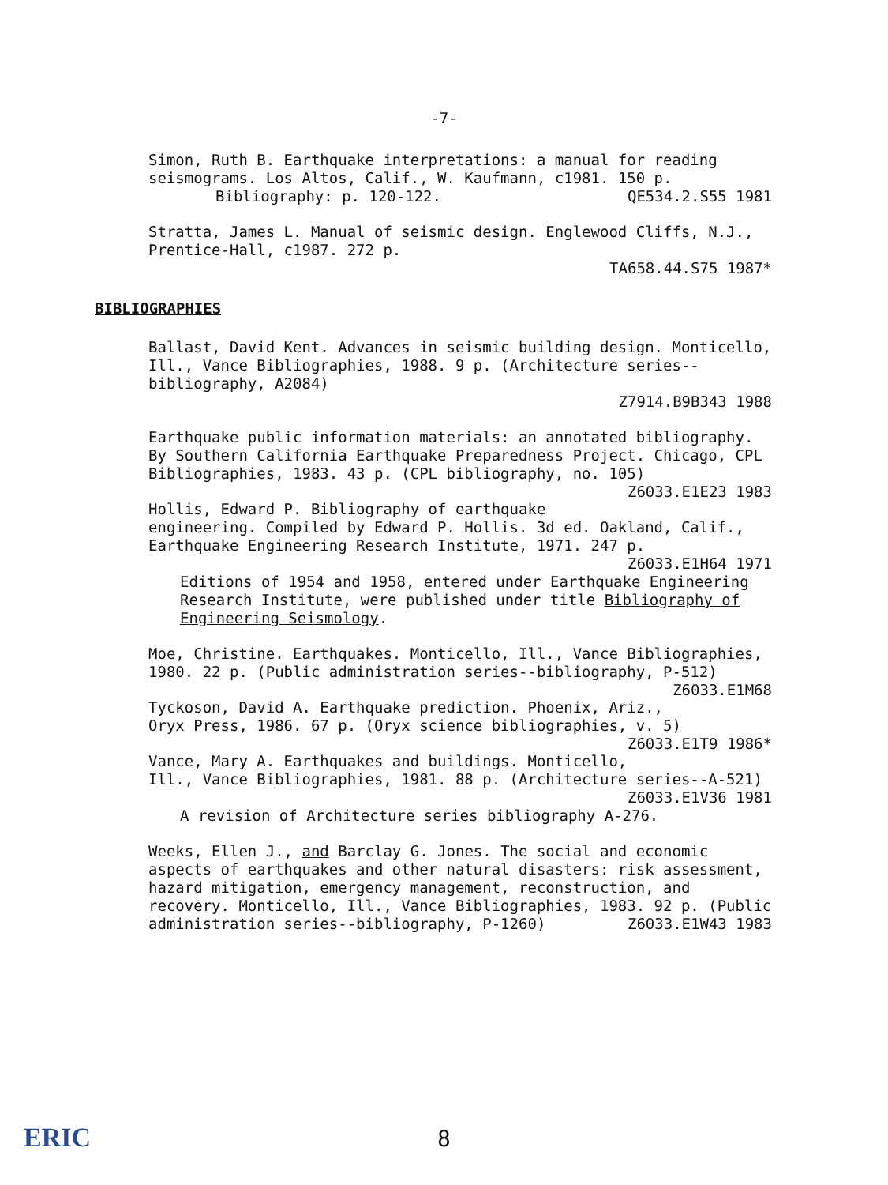-7-
Simon, Ruth B. Earthquake interpretations: a manual for reading seismograms. Los Altos, Calif., W. Kaufmann, c1981. 150 p. QE534.2.S55 1981
Bibliography: p. 120-122.
Stratta, James L. Manual of seismic design. Englewood Cliffs, N.J., Prentice-Hall, c1987. 272 p.
TA658.44.S75 1987*
BIBLIOGRAPHIES
Ballast, David Kent. Advances in seismic building design. Monticello, Ill., Vance Bibliographies, 1988. 9 p. (Architecture series--bibliography, A2084)
Z7914.B9B343 1988
Earthquake public information materials: an annotated bibliography. By Southern California Earthquake Preparedness Project. Chicago, CPL Bibliographies, 1983. 43 p. (CPL bibliography, no. 105) Z6033.E1E23 1983
Hollis, Edward P. Bibliography of earthquake engineering. Compiled by Edward P. Hollis. 3d ed. Oakland, Calif., Earthquake Engineering Research Institute, 1971. 247 p.
Z6033.E1H64 1971
Editions of 1954 and 1958, entered under Earthquake Engineering Research Institute, were published under title Bibliography of Engineering Seismology.
Moe, Christine. Earthquakes. Monticello, Ill., Vance Bibliographies, 1980. 22 p. (Public administration series--bibliography, P-512) Z6033.E1M68
Tyckoson, David A. Earthquake prediction. Phoenix, Ariz., Oryx Press, 1986. 67 p. (Oryx science bibliographies, v. 5) Z6033.E1T9 1986*
Vance, Mary A. Earthquakes and buildings. Monticello, Ill., Vance Bibliographies, 1981. 88 p. (Architecture series--A-521)
Z6033.E1V36 1981
A revision of Architecture series bibliography A-276.
Weeks, Ellen J., and Barclay G. Jones. The social and economic aspects of earthquakes and other natural disasters: risk assessment, hazard mitigation, emergency management, reconstruction, and recovery. Monticello, Ill., Vance Bibliographies, 1983. 92 p. (Public administration series--bibliography, P-1260) Z6033.E1W43 1983
ERIC
8